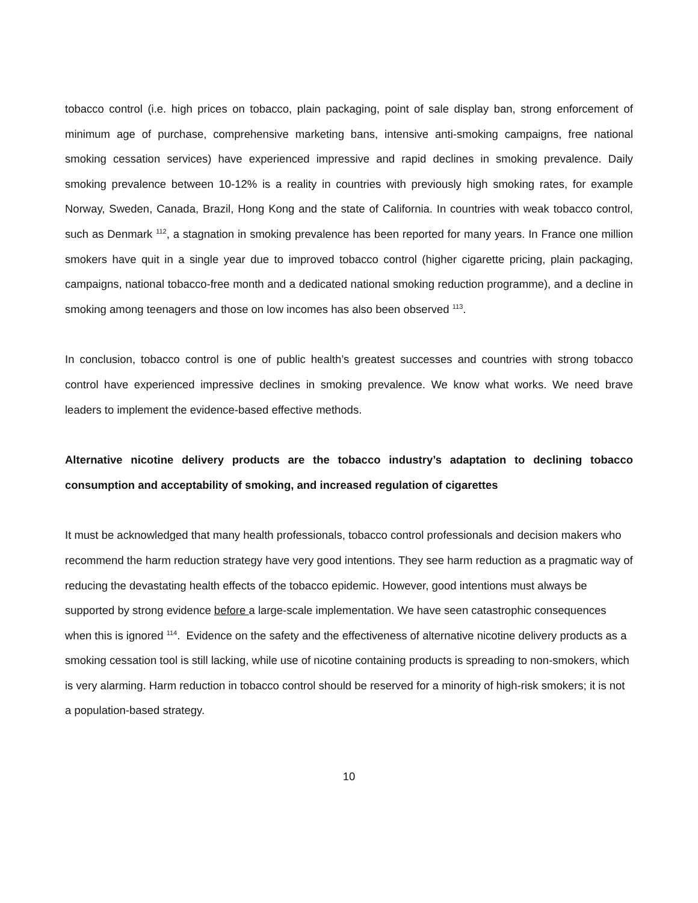tobacco control (i.e. high prices on tobacco, plain packaging, point of sale display ban, strong enforcement of minimum age of purchase, comprehensive marketing bans, intensive anti-smoking campaigns, free national smoking cessation services) have experienced impressive and rapid declines in smoking prevalence. Daily smoking prevalence between 10-12% is a reality in countries with previously high smoking rates, for example Norway, Sweden, Canada, Brazil, Hong Kong and the state of California. In countries with weak tobacco control, such as Denmark <sup>112</sup>, a stagnation in smoking prevalence has been reported for many years. In France one million smokers have quit in a single year due to improved tobacco control (higher cigarette pricing, plain packaging, campaigns, national tobacco-free month and a dedicated national smoking reduction programme), and a decline in smoking among teenagers and those on low incomes has also been observed <sup>113</sup>.
In conclusion, tobacco control is one of public health’s greatest successes and countries with strong tobacco control have experienced impressive declines in smoking prevalence. We know what works. We need brave leaders to implement the evidence-based effective methods.
Alternative nicotine delivery products are the tobacco industry’s adaptation to declining tobacco consumption and acceptability of smoking, and increased regulation of cigarettes
It must be acknowledged that many health professionals, tobacco control professionals and decision makers who recommend the harm reduction strategy have very good intentions. They see harm reduction as a pragmatic way of reducing the devastating health effects of the tobacco epidemic. However, good intentions must always be supported by strong evidence before a large-scale implementation. We have seen catastrophic consequences when this is ignored <sup>114</sup>. Evidence on the safety and the effectiveness of alternative nicotine delivery products as a smoking cessation tool is still lacking, while use of nicotine containing products is spreading to non-smokers, which is very alarming. Harm reduction in tobacco control should be reserved for a minority of high-risk smokers; it is not a population-based strategy.
10